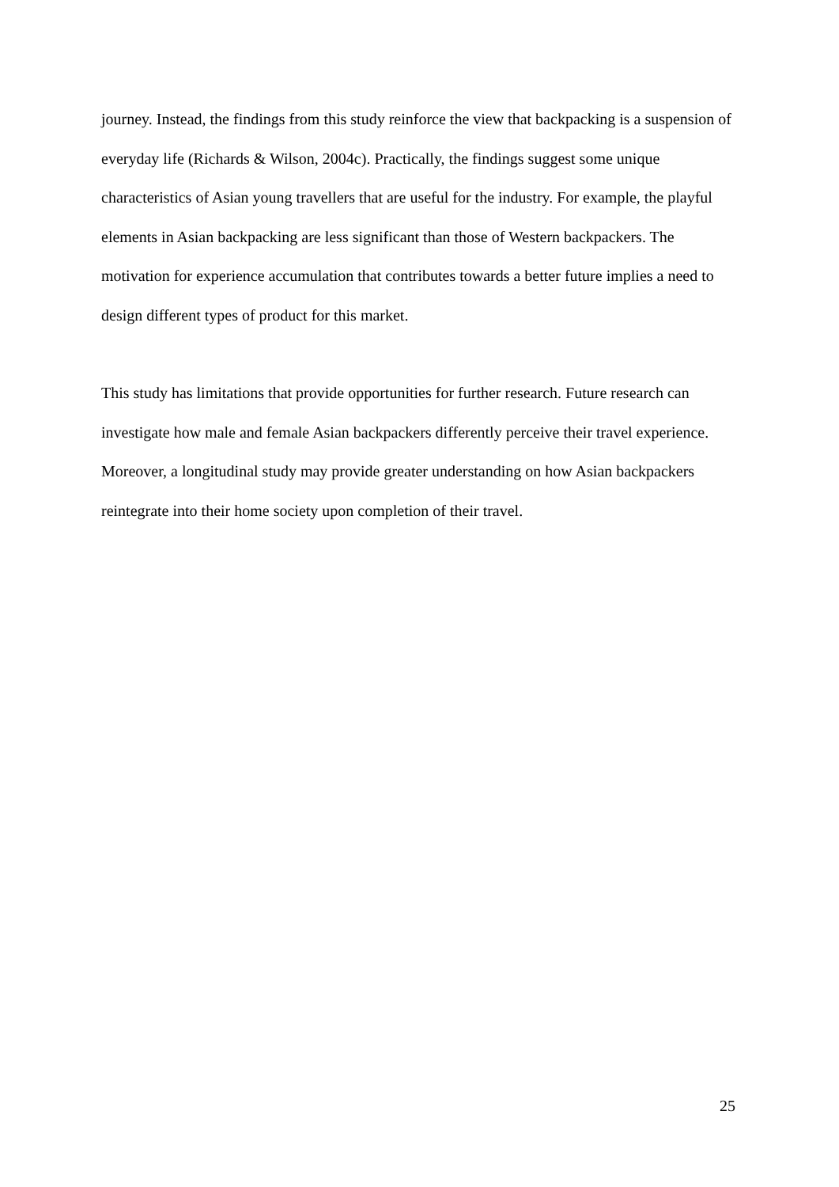journey. Instead, the findings from this study reinforce the view that backpacking is a suspension of everyday life (Richards & Wilson, 2004c). Practically, the findings suggest some unique characteristics of Asian young travellers that are useful for the industry. For example, the playful elements in Asian backpacking are less significant than those of Western backpackers. The motivation for experience accumulation that contributes towards a better future implies a need to design different types of product for this market.
This study has limitations that provide opportunities for further research. Future research can investigate how male and female Asian backpackers differently perceive their travel experience. Moreover, a longitudinal study may provide greater understanding on how Asian backpackers reintegrate into their home society upon completion of their travel.
25